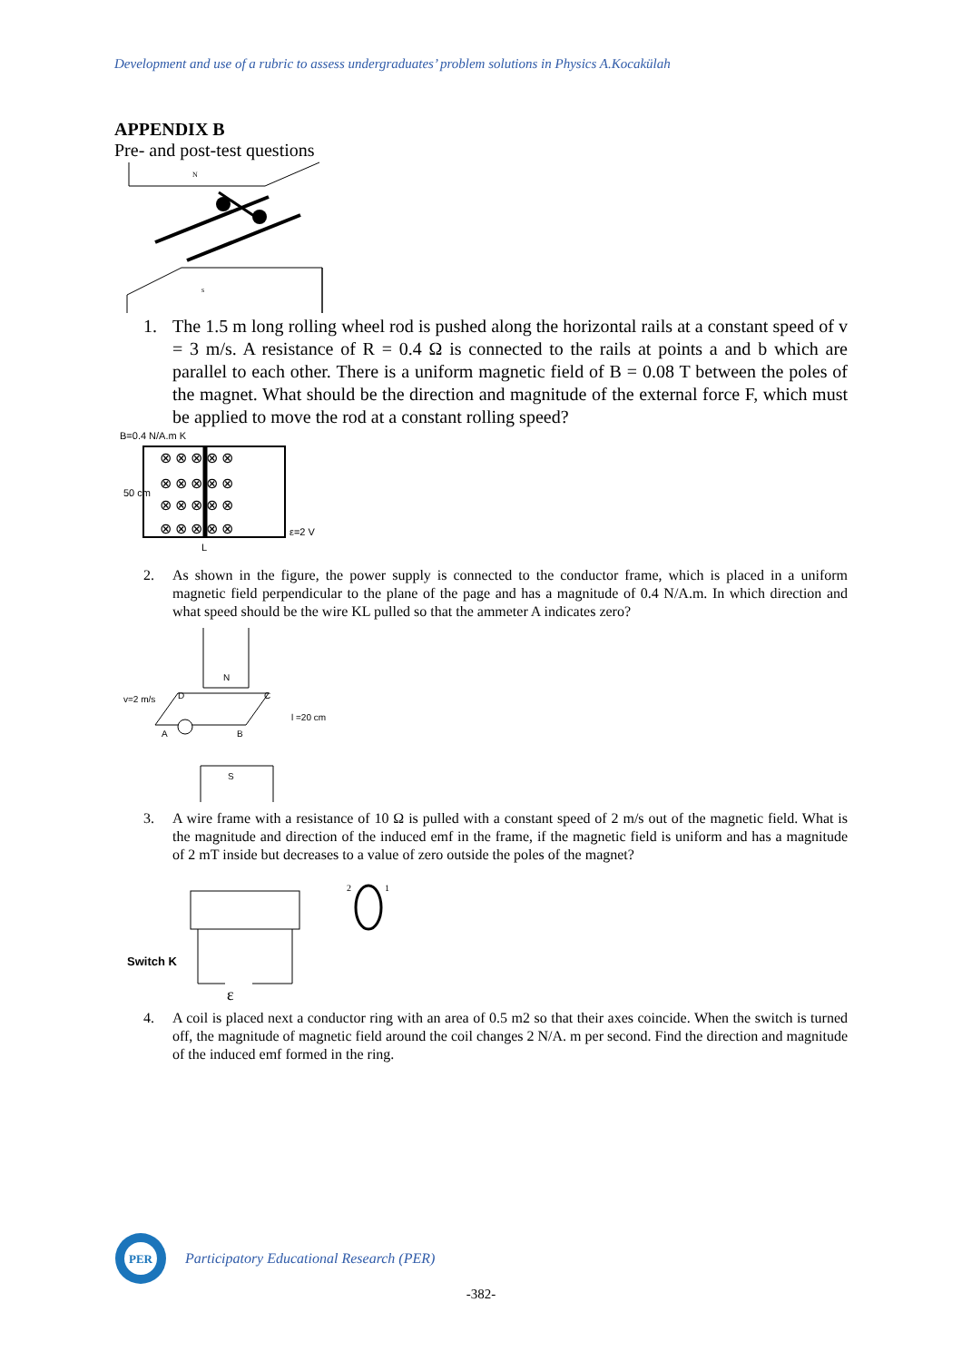Development and use of a rubric to assess undergraduates’ problem solutions in Physics A.Kocakülah
APPENDIX B
Pre- and post-test questions
N
s
1. The 1.5 m long rolling wheel rod is pushed along the horizontal rails at a constant speed of v = 3 m/s. A resistance of R = 0.4 Ω is connected to the rails at points a and b which are parallel to each other. There is a uniform magnetic field of B = 0.08 T between the poles of the magnet. What should be the direction and magnitude of the external force F, which must be applied to move the rod at a constant rolling speed?
B=0.4 N/A.m K
50 cm
ε=2 V
L
⊗ ⊗ ⊗ ⊗ ⊗
⊗ ⊗ ⊗ ⊗ ⊗
⊗ ⊗ ⊗ ⊗ ⊗
⊗ ⊗ ⊗ ⊗ ⊗
2. As shown in the figure, the power supply is connected to the conductor frame, which is placed in a uniform magnetic field perpendicular to the plane of the page and has a magnitude of 0.4 N/A.m. In which direction and what speed should be the wire KL pulled so that the ammeter A indicates zero?
N
S
v=2 m/s
D
C
A
B
l =20 cm
3. A wire frame with a resistance of 10 Ω is pulled with a constant speed of 2 m/s out of the magnetic field. What is the magnitude and direction of the induced emf in the frame, if the magnetic field is uniform and has a magnitude of 2 mT inside but decreases to a value of zero outside the poles of the magnet?
Switch K
ε
2
1
4. A coil is placed next a conductor ring with an area of 0.5 m2 so that their axes coincide. When the switch is turned off, the magnitude of magnetic field around the coil changes 2 N/A. m per second. Find the direction and magnitude of the induced emf formed in the ring.
PER
Participatory Educational Research (PER)
-382-